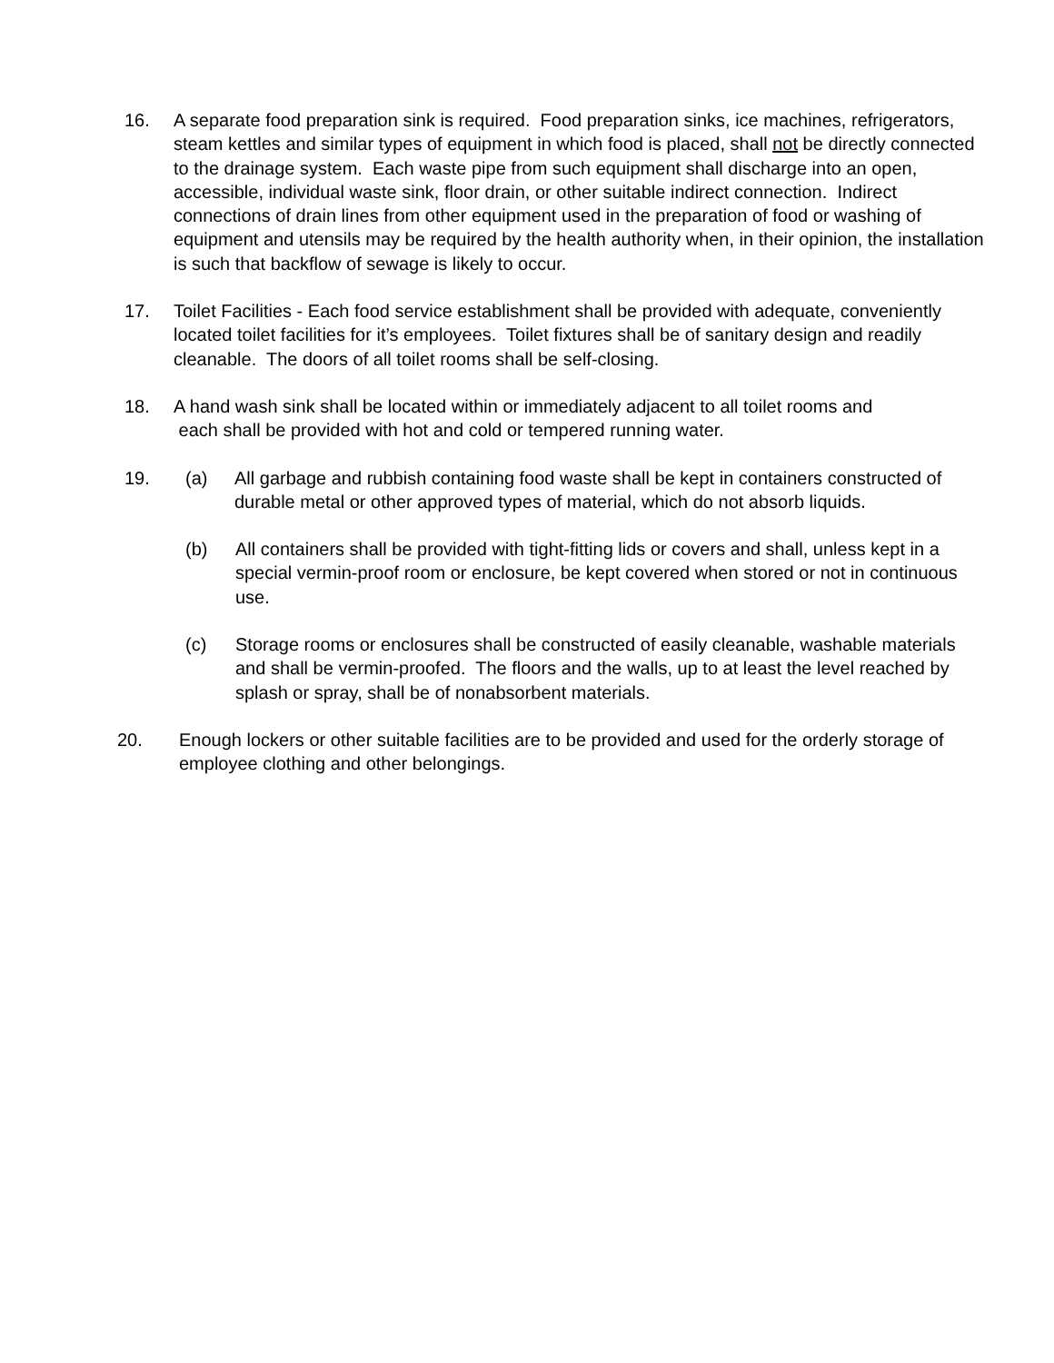16. A separate food preparation sink is required. Food preparation sinks, ice machines, refrigerators, steam kettles and similar types of equipment in which food is placed, shall not be directly connected to the drainage system. Each waste pipe from such equipment shall discharge into an open, accessible, individual waste sink, floor drain, or other suitable indirect connection. Indirect connections of drain lines from other equipment used in the preparation of food or washing of equipment and utensils may be required by the health authority when, in their opinion, the installation is such that backflow of sewage is likely to occur.
17. Toilet Facilities - Each food service establishment shall be provided with adequate, conveniently located toilet facilities for it’s employees. Toilet fixtures shall be of sanitary design and readily cleanable. The doors of all toilet rooms shall be self-closing.
18. A hand wash sink shall be located within or immediately adjacent to all toilet rooms and
each shall be provided with hot and cold or tempered running water.
19. (a) All garbage and rubbish containing food waste shall be kept in containers constructed of durable metal or other approved types of material, which do not absorb liquids.
(b) All containers shall be provided with tight-fitting lids or covers and shall, unless kept in a special vermin-proof room or enclosure, be kept covered when stored or not in continuous use.
(c) Storage rooms or enclosures shall be constructed of easily cleanable, washable materials and shall be vermin-proofed. The floors and the walls, up to at least the level reached by splash or spray, shall be of nonabsorbent materials.
20. Enough lockers or other suitable facilities are to be provided and used for the orderly storage of employee clothing and other belongings.